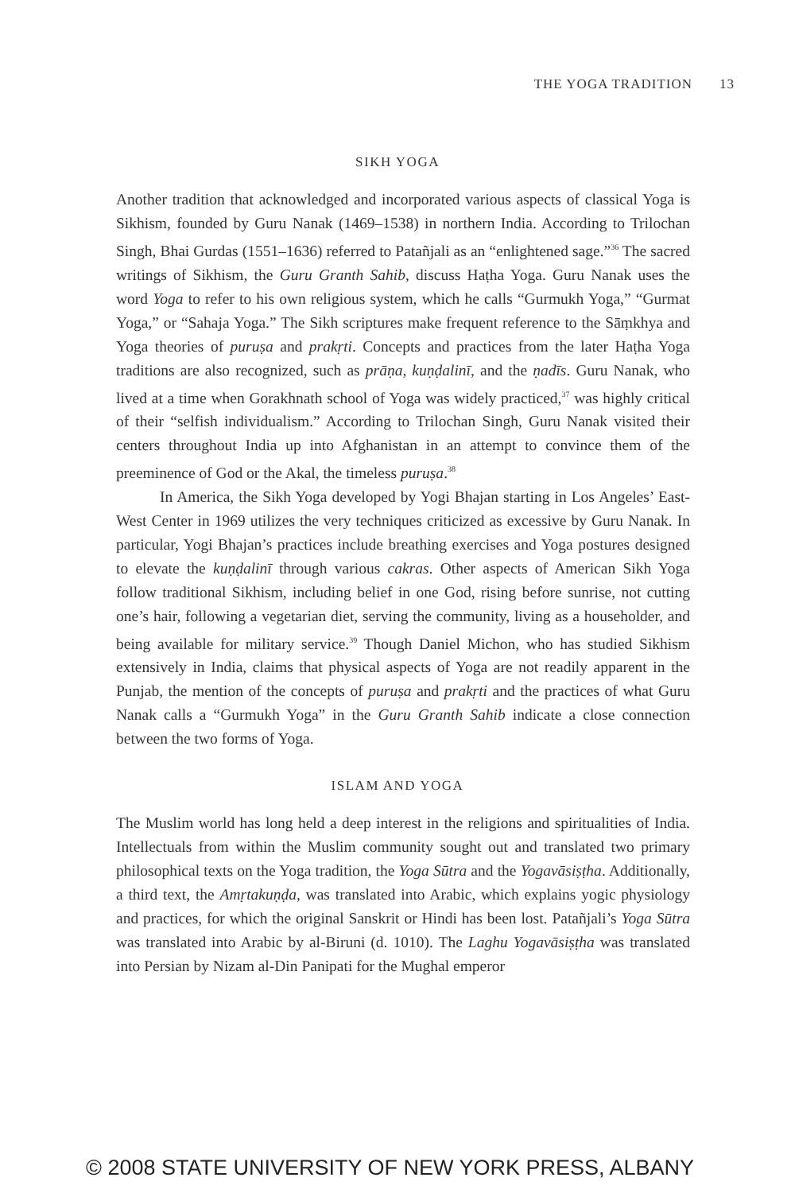THE YOGA TRADITION 13
SIKH YOGA
Another tradition that acknowledged and incorporated various aspects of classical Yoga is Sikhism, founded by Guru Nanak (1469–1538) in northern India. According to Trilochan Singh, Bhai Gurdas (1551–1636) referred to Patañjali as an “enlightened sage.”<sup>36</sup> The sacred writings of Sikhism, the Guru Granth Sahib, discuss Haṭha Yoga. Guru Nanak uses the word Yoga to refer to his own religious system, which he calls “Gurmukh Yoga,” “Gurmat Yoga,” or “Sahaja Yoga.” The Sikh scriptures make frequent reference to the Sāṃkhya and Yoga theories of puruṣa and prakṛti. Concepts and practices from the later Haṭha Yoga traditions are also recognized, such as prāṇa, kuṇḍalinī, and the ṇadīs. Guru Nanak, who lived at a time when Gorakhnath school of Yoga was widely practiced,<sup>37</sup> was highly critical of their “selfish individualism.” According to Trilochan Singh, Guru Nanak visited their centers throughout India up into Afghanistan in an attempt to convince them of the preeminence of God or the Akal, the timeless puruṣa.<sup>38</sup>
In America, the Sikh Yoga developed by Yogi Bhajan starting in Los Angeles’ East-West Center in 1969 utilizes the very techniques criticized as excessive by Guru Nanak. In particular, Yogi Bhajan’s practices include breathing exercises and Yoga postures designed to elevate the kuṇḍalinī through various cakras. Other aspects of American Sikh Yoga follow traditional Sikhism, including belief in one God, rising before sunrise, not cutting one’s hair, following a vegetarian diet, serving the community, living as a householder, and being available for military service.<sup>39</sup> Though Daniel Michon, who has studied Sikhism extensively in India, claims that physical aspects of Yoga are not readily apparent in the Punjab, the mention of the concepts of puruṣa and prakṛti and the practices of what Guru Nanak calls a “Gurmukh Yoga” in the Guru Granth Sahib indicate a close connection between the two forms of Yoga.
ISLAM AND YOGA
The Muslim world has long held a deep interest in the religions and spiritualities of India. Intellectuals from within the Muslim community sought out and translated two primary philosophical texts on the Yoga tradition, the Yoga Sūtra and the Yogavāsiṣṭha. Additionally, a third text, the Amṛtakuṇḍa, was translated into Arabic, which explains yogic physiology and practices, for which the original Sanskrit or Hindi has been lost. Patañjali’s Yoga Sūtra was translated into Arabic by al-Biruni (d. 1010). The Laghu Yogavāsiṣṭha was translated into Persian by Nizam al-Din Panipati for the Mughal emperor
© 2008 STATE UNIVERSITY OF NEW YORK PRESS, ALBANY